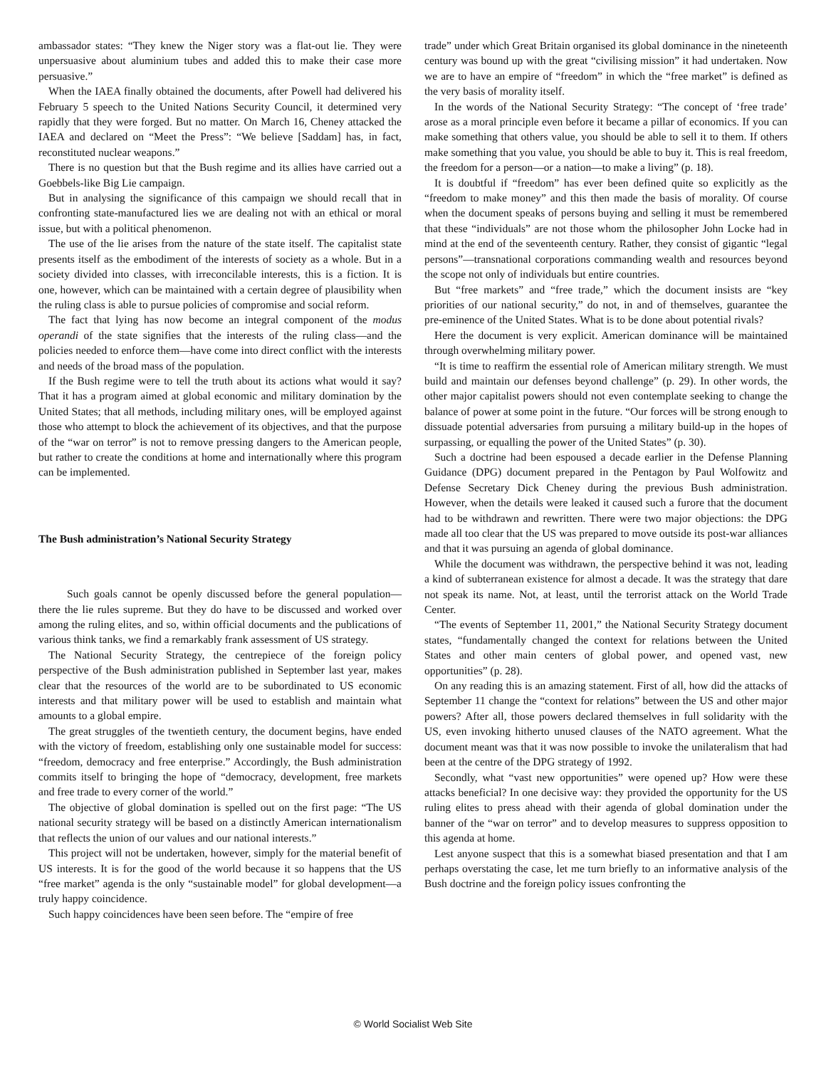ambassador states: “They knew the Niger story was a flat-out lie. They were unpersuasive about aluminium tubes and added this to make their case more persuasive.”
When the IAEA finally obtained the documents, after Powell had delivered his February 5 speech to the United Nations Security Council, it determined very rapidly that they were forged. But no matter. On March 16, Cheney attacked the IAEA and declared on “Meet the Press”: “We believe [Saddam] has, in fact, reconstituted nuclear weapons.”
There is no question but that the Bush regime and its allies have carried out a Goebbels-like Big Lie campaign.
But in analysing the significance of this campaign we should recall that in confronting state-manufactured lies we are dealing not with an ethical or moral issue, but with a political phenomenon.
The use of the lie arises from the nature of the state itself. The capitalist state presents itself as the embodiment of the interests of society as a whole. But in a society divided into classes, with irreconcilable interests, this is a fiction. It is one, however, which can be maintained with a certain degree of plausibility when the ruling class is able to pursue policies of compromise and social reform.
The fact that lying has now become an integral component of the modus operandi of the state signifies that the interests of the ruling class—and the policies needed to enforce them—have come into direct conflict with the interests and needs of the broad mass of the population.
If the Bush regime were to tell the truth about its actions what would it say? That it has a program aimed at global economic and military domination by the United States; that all methods, including military ones, will be employed against those who attempt to block the achievement of its objectives, and that the purpose of the “war on terror” is not to remove pressing dangers to the American people, but rather to create the conditions at home and internationally where this program can be implemented.
The Bush administration’s National Security Strategy
Such goals cannot be openly discussed before the general population—there the lie rules supreme. But they do have to be discussed and worked over among the ruling elites, and so, within official documents and the publications of various think tanks, we find a remarkably frank assessment of US strategy.
The National Security Strategy, the centrepiece of the foreign policy perspective of the Bush administration published in September last year, makes clear that the resources of the world are to be subordinated to US economic interests and that military power will be used to establish and maintain what amounts to a global empire.
The great struggles of the twentieth century, the document begins, have ended with the victory of freedom, establishing only one sustainable model for success: “freedom, democracy and free enterprise.” Accordingly, the Bush administration commits itself to bringing the hope of “democracy, development, free markets and free trade to every corner of the world.”
The objective of global domination is spelled out on the first page: “The US national security strategy will be based on a distinctly American internationalism that reflects the union of our values and our national interests.”
This project will not be undertaken, however, simply for the material benefit of US interests. It is for the good of the world because it so happens that the US “free market” agenda is the only “sustainable model” for global development—a truly happy coincidence.
Such happy coincidences have been seen before. The “empire of free
trade” under which Great Britain organised its global dominance in the nineteenth century was bound up with the great “civilising mission” it had undertaken. Now we are to have an empire of “freedom” in which the “free market” is defined as the very basis of morality itself.
In the words of the National Security Strategy: “The concept of ‘free trade’ arose as a moral principle even before it became a pillar of economics. If you can make something that others value, you should be able to sell it to them. If others make something that you value, you should be able to buy it. This is real freedom, the freedom for a person—or a nation—to make a living” (p. 18).
It is doubtful if “freedom” has ever been defined quite so explicitly as the “freedom to make money” and this then made the basis of morality. Of course when the document speaks of persons buying and selling it must be remembered that these “individuals” are not those whom the philosopher John Locke had in mind at the end of the seventeenth century. Rather, they consist of gigantic “legal persons”—transnational corporations commanding wealth and resources beyond the scope not only of individuals but entire countries.
But “free markets” and “free trade,” which the document insists are “key priorities of our national security,” do not, in and of themselves, guarantee the pre-eminence of the United States. What is to be done about potential rivals?
Here the document is very explicit. American dominance will be maintained through overwhelming military power.
“It is time to reaffirm the essential role of American military strength. We must build and maintain our defenses beyond challenge” (p. 29). In other words, the other major capitalist powers should not even contemplate seeking to change the balance of power at some point in the future. “Our forces will be strong enough to dissuade potential adversaries from pursuing a military build-up in the hopes of surpassing, or equalling the power of the United States” (p. 30).
Such a doctrine had been espoused a decade earlier in the Defense Planning Guidance (DPG) document prepared in the Pentagon by Paul Wolfowitz and Defense Secretary Dick Cheney during the previous Bush administration. However, when the details were leaked it caused such a furore that the document had to be withdrawn and rewritten. There were two major objections: the DPG made all too clear that the US was prepared to move outside its post-war alliances and that it was pursuing an agenda of global dominance.
While the document was withdrawn, the perspective behind it was not, leading a kind of subterranean existence for almost a decade. It was the strategy that dare not speak its name. Not, at least, until the terrorist attack on the World Trade Center.
“The events of September 11, 2001,” the National Security Strategy document states, “fundamentally changed the context for relations between the United States and other main centers of global power, and opened vast, new opportunities” (p. 28).
On any reading this is an amazing statement. First of all, how did the attacks of September 11 change the “context for relations” between the US and other major powers? After all, those powers declared themselves in full solidarity with the US, even invoking hitherto unused clauses of the NATO agreement. What the document meant was that it was now possible to invoke the unilateralism that had been at the centre of the DPG strategy of 1992.
Secondly, what “vast new opportunities” were opened up? How were these attacks beneficial? In one decisive way: they provided the opportunity for the US ruling elites to press ahead with their agenda of global domination under the banner of the “war on terror” and to develop measures to suppress opposition to this agenda at home.
Lest anyone suspect that this is a somewhat biased presentation and that I am perhaps overstating the case, let me turn briefly to an informative analysis of the Bush doctrine and the foreign policy issues confronting the
© World Socialist Web Site